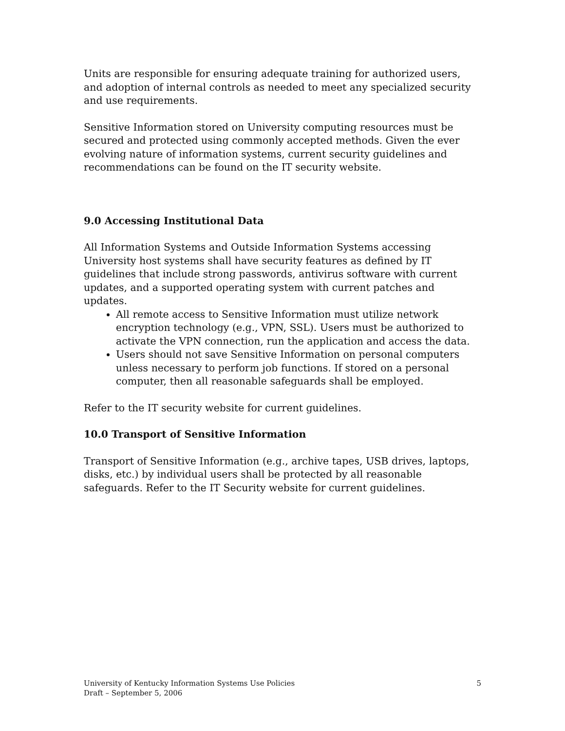Units are responsible for ensuring adequate training for authorized users, and adoption of internal controls as needed to meet any specialized security and use requirements.
Sensitive Information stored on University computing resources must be secured and protected using commonly accepted methods. Given the ever evolving nature of information systems, current security guidelines and recommendations can be found on the IT security website.
9.0 Accessing Institutional Data
All Information Systems and Outside Information Systems accessing University host systems shall have security features as defined by IT guidelines that include strong passwords, antivirus software with current updates, and a supported operating system with current patches and updates.
All remote access to Sensitive Information must utilize network encryption technology (e.g., VPN, SSL). Users must be authorized to activate the VPN connection, run the application and access the data.
Users should not save Sensitive Information on personal computers unless necessary to perform job functions. If stored on a personal computer, then all reasonable safeguards shall be employed.
Refer to the IT security website for current guidelines.
10.0 Transport of Sensitive Information
Transport of Sensitive Information (e.g., archive tapes, USB drives, laptops, disks, etc.) by individual users shall be protected by all reasonable safeguards. Refer to the IT Security website for current guidelines.
University of Kentucky Information Systems Use Policies 5
Draft – September 5, 2006